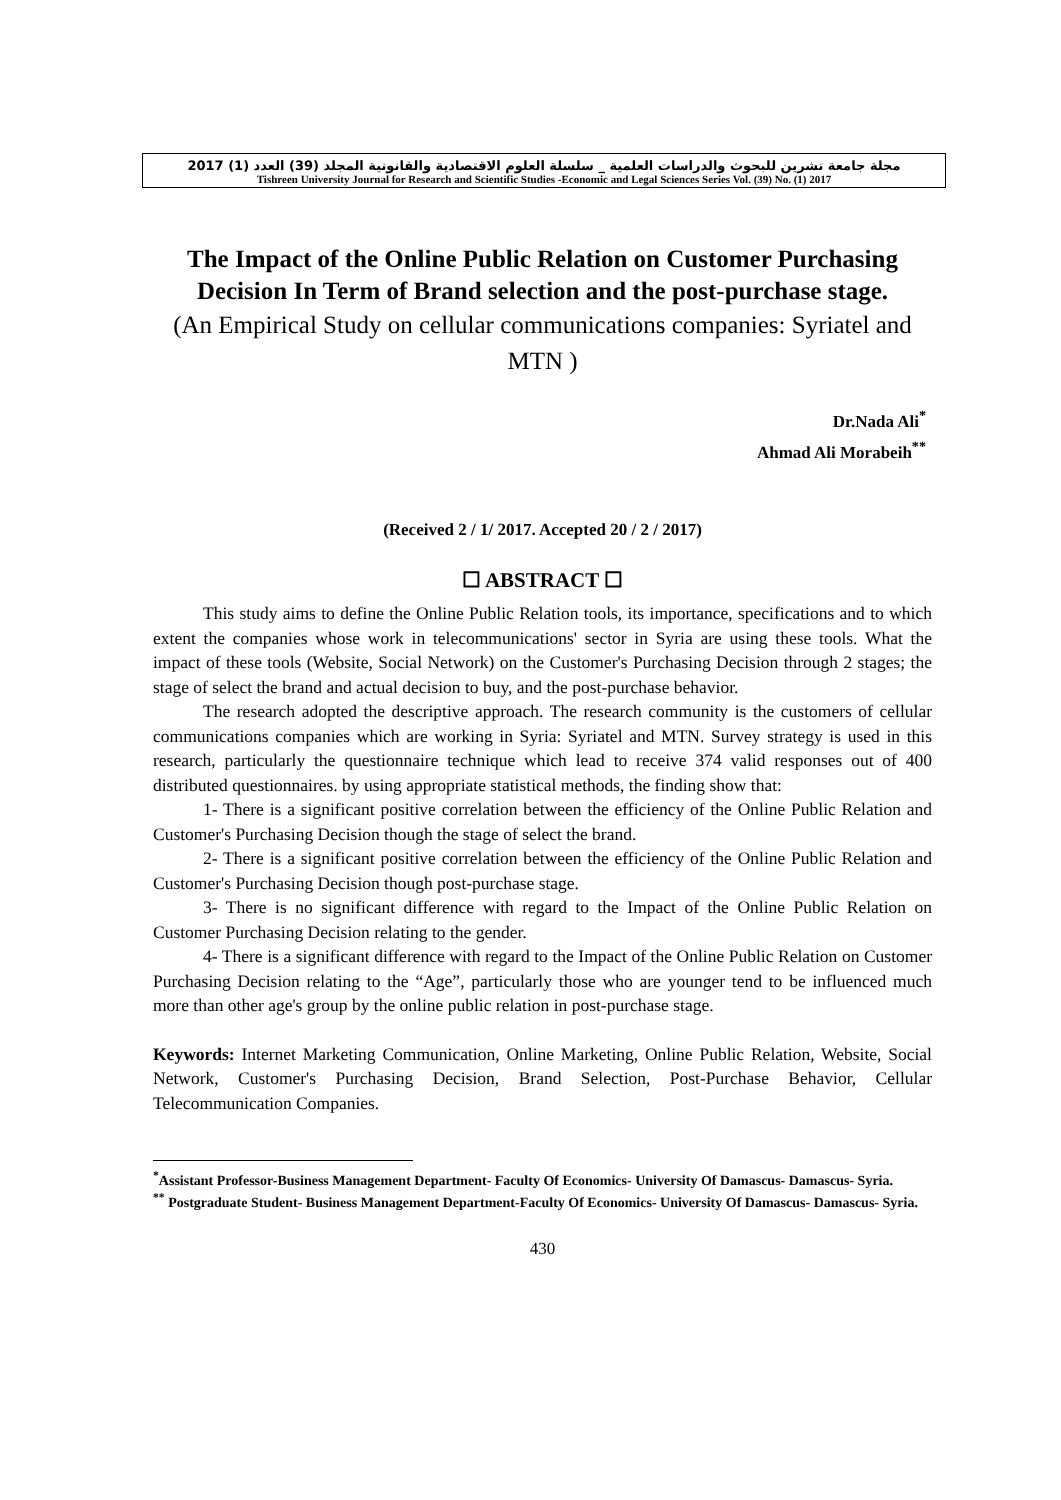مجلة جامعة تشرين للبحوث والدراسات العلمية _ سلسلة العلوم الاقتصادية والقانونية المجلد (39) العدد (1) 2017
Tishreen University Journal for Research and Scientific Studies -Economic and Legal Sciences Series Vol. (39) No. (1) 2017
The Impact of the Online Public Relation on Customer Purchasing Decision In Term of Brand selection and the post-purchase stage.
(An Empirical Study on cellular communications companies: Syriatel and MTN )
Dr.Nada Ali<sup>*</sup>
Ahmad Ali Morabeih<sup>**</sup>
(Received 2 / 1/ 2017. Accepted 20 / 2 / 2017)
☐ ABSTRACT ☐
This study aims to define the Online Public Relation tools, its importance, specifications and to which extent the companies whose work in telecommunications' sector in Syria are using these tools. What the impact of these tools (Website, Social Network) on the Customer's Purchasing Decision through 2 stages; the stage of select the brand and actual decision to buy, and the post-purchase behavior.
The research adopted the descriptive approach. The research community is the customers of cellular communications companies which are working in Syria: Syriatel and MTN. Survey strategy is used in this research, particularly the questionnaire technique which lead to receive 374 valid responses out of 400 distributed questionnaires. by using appropriate statistical methods, the finding show that:
1- There is a significant positive correlation between the efficiency of the Online Public Relation and Customer's Purchasing Decision though the stage of select the brand.
2- There is a significant positive correlation between the efficiency of the Online Public Relation and Customer's Purchasing Decision though post-purchase stage.
3- There is no significant difference with regard to the Impact of the Online Public Relation on Customer Purchasing Decision relating to the gender.
4- There is a significant difference with regard to the Impact of the Online Public Relation on Customer Purchasing Decision relating to the “Age”, particularly those who are younger tend to be influenced much more than other age's group by the online public relation in post-purchase stage.
Keywords: Internet Marketing Communication, Online Marketing, Online Public Relation, Website, Social Network, Customer's Purchasing Decision, Brand Selection, Post-Purchase Behavior, Cellular Telecommunication Companies.
<sup>*</sup> Assistant Professor-Business Management Department- Faculty Of Economics- University Of Damascus- Damascus- Syria.
<sup>**</sup> Postgraduate Student- Business Management Department-Faculty Of Economics- University Of Damascus- Damascus- Syria.
430